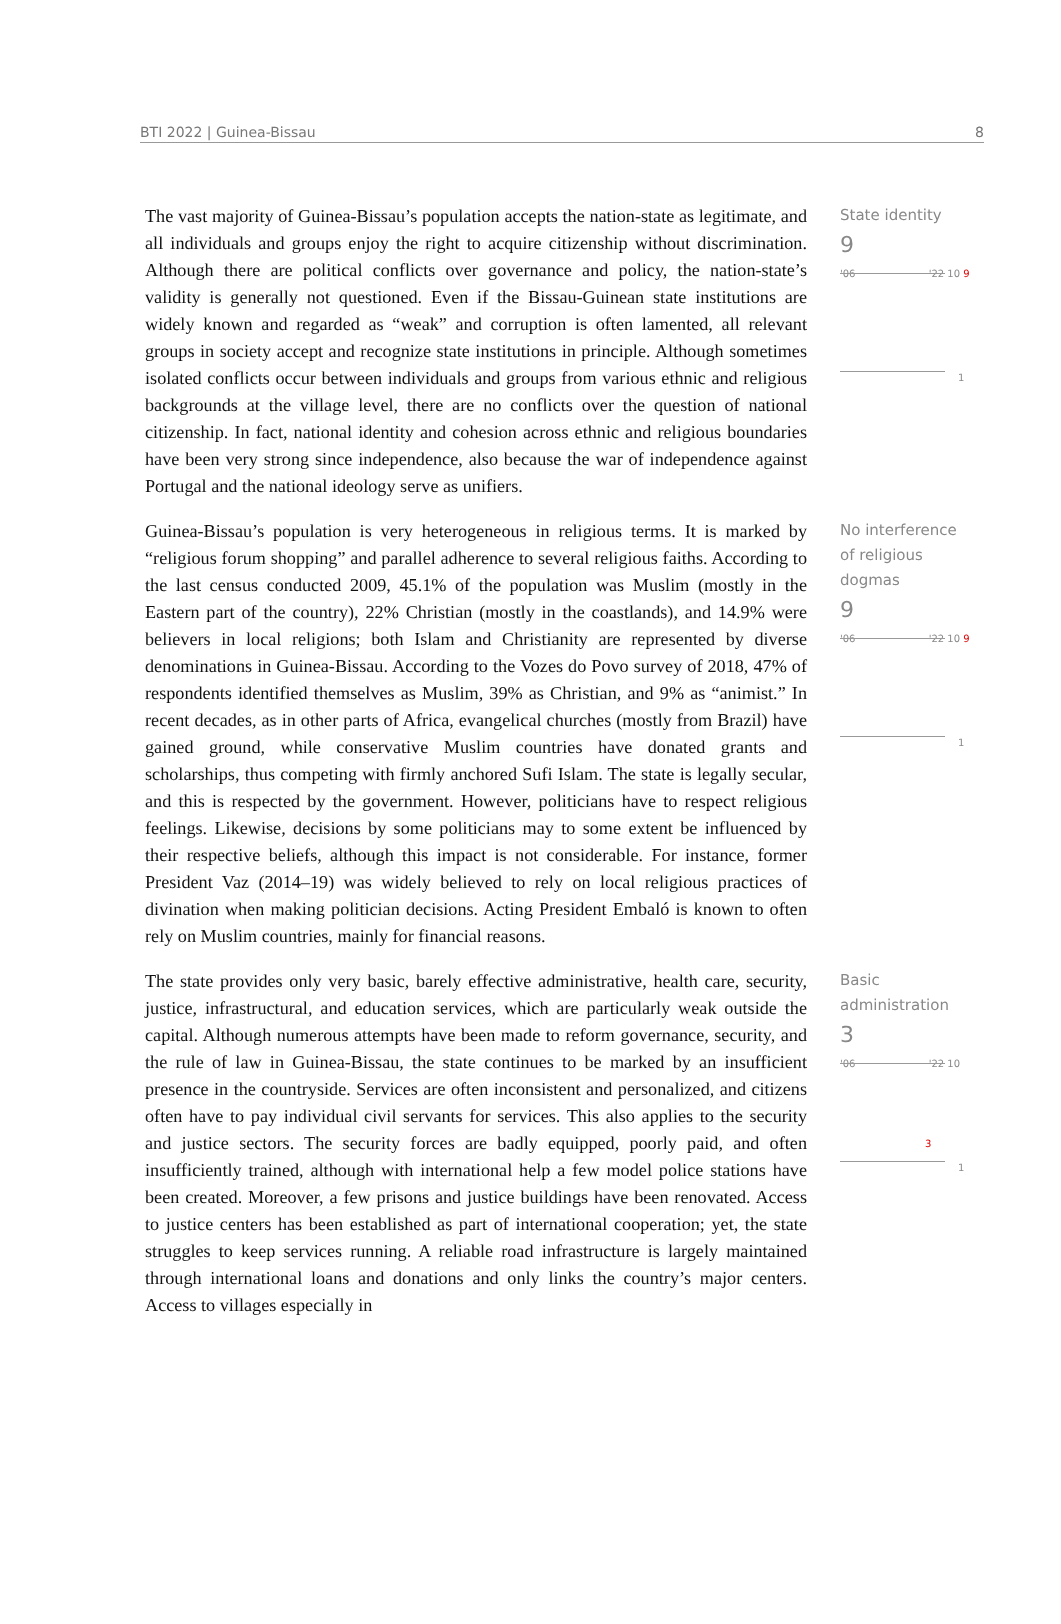BTI 2022 | Guinea-Bissau 8
The vast majority of Guinea-Bissau’s population accepts the nation-state as legitimate, and all individuals and groups enjoy the right to acquire citizenship without discrimination. Although there are political conflicts over governance and policy, the nation-state’s validity is generally not questioned. Even if the Bissau-Guinean state institutions are widely known and regarded as “weak” and corruption is often lamented, all relevant groups in society accept and recognize state institutions in principle. Although sometimes isolated conflicts occur between individuals and groups from various ethnic and religious backgrounds at the village level, there are no conflicts over the question of national citizenship. In fact, national identity and cohesion across ethnic and religious boundaries have been very strong since independence, also because the war of independence against Portugal and the national ideology serve as unifiers.
State identity
9
'06 '22 10 9
1
Guinea-Bissau’s population is very heterogeneous in religious terms. It is marked by “religious forum shopping” and parallel adherence to several religious faiths. According to the last census conducted 2009, 45.1% of the population was Muslim (mostly in the Eastern part of the country), 22% Christian (mostly in the coastlands), and 14.9% were believers in local religions; both Islam and Christianity are represented by diverse denominations in Guinea-Bissau. According to the Vozes do Povo survey of 2018, 47% of respondents identified themselves as Muslim, 39% as Christian, and 9% as “animist.” In recent decades, as in other parts of Africa, evangelical churches (mostly from Brazil) have gained ground, while conservative Muslim countries have donated grants and scholarships, thus competing with firmly anchored Sufi Islam. The state is legally secular, and this is respected by the government. However, politicians have to respect religious feelings. Likewise, decisions by some politicians may to some extent be influenced by their respective beliefs, although this impact is not considerable. For instance, former President Vaz (2014–19) was widely believed to rely on local religious practices of divination when making politician decisions. Acting President Embaló is known to often rely on Muslim countries, mainly for financial reasons.
No interference of religious dogmas
9
'06 '22 10 9
1
The state provides only very basic, barely effective administrative, health care, security, justice, infrastructural, and education services, which are particularly weak outside the capital. Although numerous attempts have been made to reform governance, security, and the rule of law in Guinea-Bissau, the state continues to be marked by an insufficient presence in the countryside. Services are often inconsistent and personalized, and citizens often have to pay individual civil servants for services. This also applies to the security and justice sectors. The security forces are badly equipped, poorly paid, and often insufficiently trained, although with international help a few model police stations have been created. Moreover, a few prisons and justice buildings have been renovated. Access to justice centers has been established as part of international cooperation; yet, the state struggles to keep services running. A reliable road infrastructure is largely maintained through international loans and donations and only links the country’s major centers. Access to villages especially in
Basic administration
3
'06 '22 10
3
1